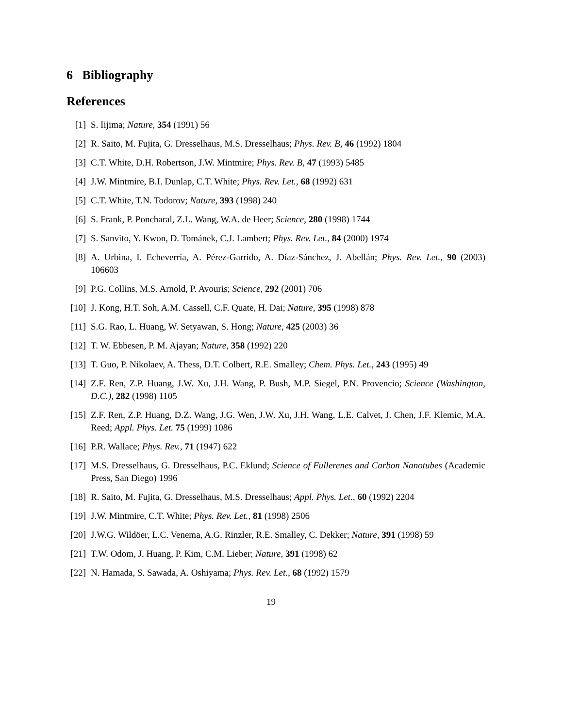6 Bibliography
References
[1] S. Iijima; Nature, 354 (1991) 56
[2] R. Saito, M. Fujita, G. Dresselhaus, M.S. Dresselhaus; Phys. Rev. B, 46 (1992) 1804
[3] C.T. White, D.H. Robertson, J.W. Mintmire; Phys. Rev. B, 47 (1993) 5485
[4] J.W. Mintmire, B.I. Dunlap, C.T. White; Phys. Rev. Let., 68 (1992) 631
[5] C.T. White, T.N. Todorov; Nature, 393 (1998) 240
[6] S. Frank, P. Poncharal, Z.L. Wang, W.A. de Heer; Science, 280 (1998) 1744
[7] S. Sanvito, Y. Kwon, D. Tománek, C.J. Lambert; Phys. Rev. Let., 84 (2000) 1974
[8] A. Urbina, I. Echeverría, A. Pérez-Garrido, A. Díaz-Sánchez, J. Abellán; Phys. Rev. Let., 90 (2003) 106603
[9] P.G. Collins, M.S. Arnold, P. Avouris; Science, 292 (2001) 706
[10] J. Kong, H.T. Soh, A.M. Cassell, C.F. Quate, H. Dai; Nature, 395 (1998) 878
[11] S.G. Rao, L. Huang, W. Setyawan, S. Hong; Nature, 425 (2003) 36
[12] T. W. Ebbesen, P. M. Ajayan; Nature, 358 (1992) 220
[13] T. Guo, P. Nikolaev, A. Thess, D.T. Colbert, R.E. Smalley; Chem. Phys. Let., 243 (1995) 49
[14] Z.F. Ren, Z.P. Huang, J.W. Xu, J.H. Wang, P. Bush, M.P. Siegel, P.N. Provencio; Science (Washington, D.C.), 282 (1998) 1105
[15] Z.F. Ren, Z.P. Huang, D.Z. Wang, J.G. Wen, J.W. Xu, J.H. Wang, L.E. Calvet, J. Chen, J.F. Klemic, M.A. Reed; Appl. Phys. Let. 75 (1999) 1086
[16] P.R. Wallace; Phys. Rev., 71 (1947) 622
[17] M.S. Dresselhaus, G. Dresselhaus, P.C. Eklund; Science of Fullerenes and Carbon Nanotubes (Academic Press, San Diego) 1996
[18] R. Saito, M. Fujita, G. Dresselhaus, M.S. Dresselhaus; Appl. Phys. Let., 60 (1992) 2204
[19] J.W. Mintmire, C.T. White; Phys. Rev. Let., 81 (1998) 2506
[20] J.W.G. Wildöer, L.C. Venema, A.G. Rinzler, R.E. Smalley, C. Dekker; Nature, 391 (1998) 59
[21] T.W. Odom, J. Huang, P. Kim, C.M. Lieber; Nature, 391 (1998) 62
[22] N. Hamada, S. Sawada, A. Oshiyama; Phys. Rev. Let., 68 (1992) 1579
19